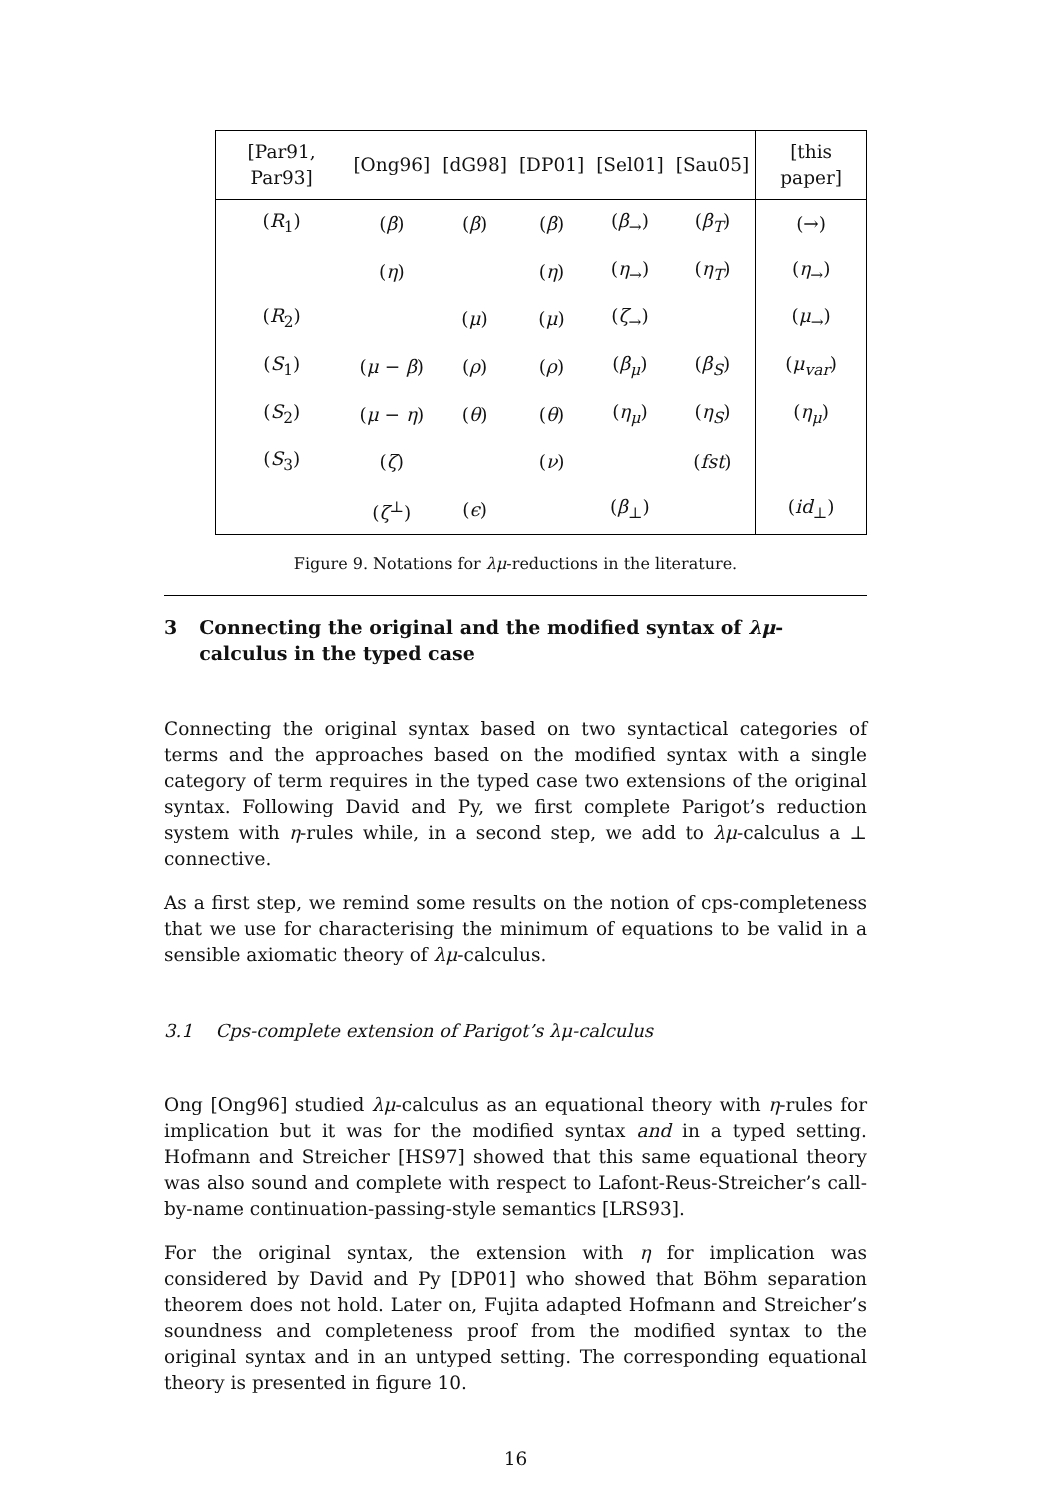| [Par91, Par93] | [Ong96] | [dG98] | [DP01] | [Sel01] | [Sau05] | [this paper] |
| --- | --- | --- | --- | --- | --- | --- |
| ( R<sub>1</sub>) | ( β ) | ( β ) | ( β ) | ( β<sub>→</sub>) | ( β<sub>T</sub>) | (→) |
| | ( η ) | | ( η ) | ( η<sub>→</sub>) | ( η<sub>T</sub>) | ( η<sub>→</sub>) |
| ( R<sub>2</sub>) | | ( μ ) | ( μ ) | ( ζ<sub>→</sub>) | | ( μ<sub>→</sub>) |
| ( S<sub>1</sub>) | ( μ − β ) | ( ρ ) | ( ρ ) | ( β<sub>μ</sub>) | ( β<sub>S</sub>) | ( μ<sub>var</sub>) |
| ( S<sub>2</sub>) | ( μ − η ) | ( θ ) | ( θ ) | ( η<sub>μ</sub>) | ( η<sub>S</sub>) | ( η<sub>μ</sub>) |
| ( S<sub>3</sub>) | ( ζ ) | | ( ν ) | | ( fst ) | |
| | ( ζ<sup>⊥</sup>) | ( ϵ ) | | ( β<sub>⊥</sub>) | | ( id<sub>⊥</sub>) |
Figure 9. Notations for λμ-reductions in the literature.
3 Connecting the original and the modified syntax of λμ-calculus in the typed case
Connecting the original syntax based on two syntactical categories of terms and the approaches based on the modified syntax with a single category of term requires in the typed case two extensions of the original syntax. Following David and Py, we first complete Parigot’s reduction system with η-rules while, in a second step, we add to λμ-calculus a ⊥ connective.
As a first step, we remind some results on the notion of cps-completeness that we use for characterising the minimum of equations to be valid in a sensible axiomatic theory of λμ-calculus.
3.1 Cps-complete extension of Parigot’s λμ-calculus
Ong [Ong96] studied λμ-calculus as an equational theory with η-rules for implication but it was for the modified syntax and in a typed setting. Hofmann and Streicher [HS97] showed that this same equational theory was also sound and complete with respect to Lafont-Reus-Streicher’s call-by-name continuation-passing-style semantics [LRS93].
For the original syntax, the extension with η for implication was considered by David and Py [DP01] who showed that Böhm separation theorem does not hold. Later on, Fujita adapted Hofmann and Streicher’s soundness and completeness proof from the modified syntax to the original syntax and in an untyped setting. The corresponding equational theory is presented in figure 10.
16